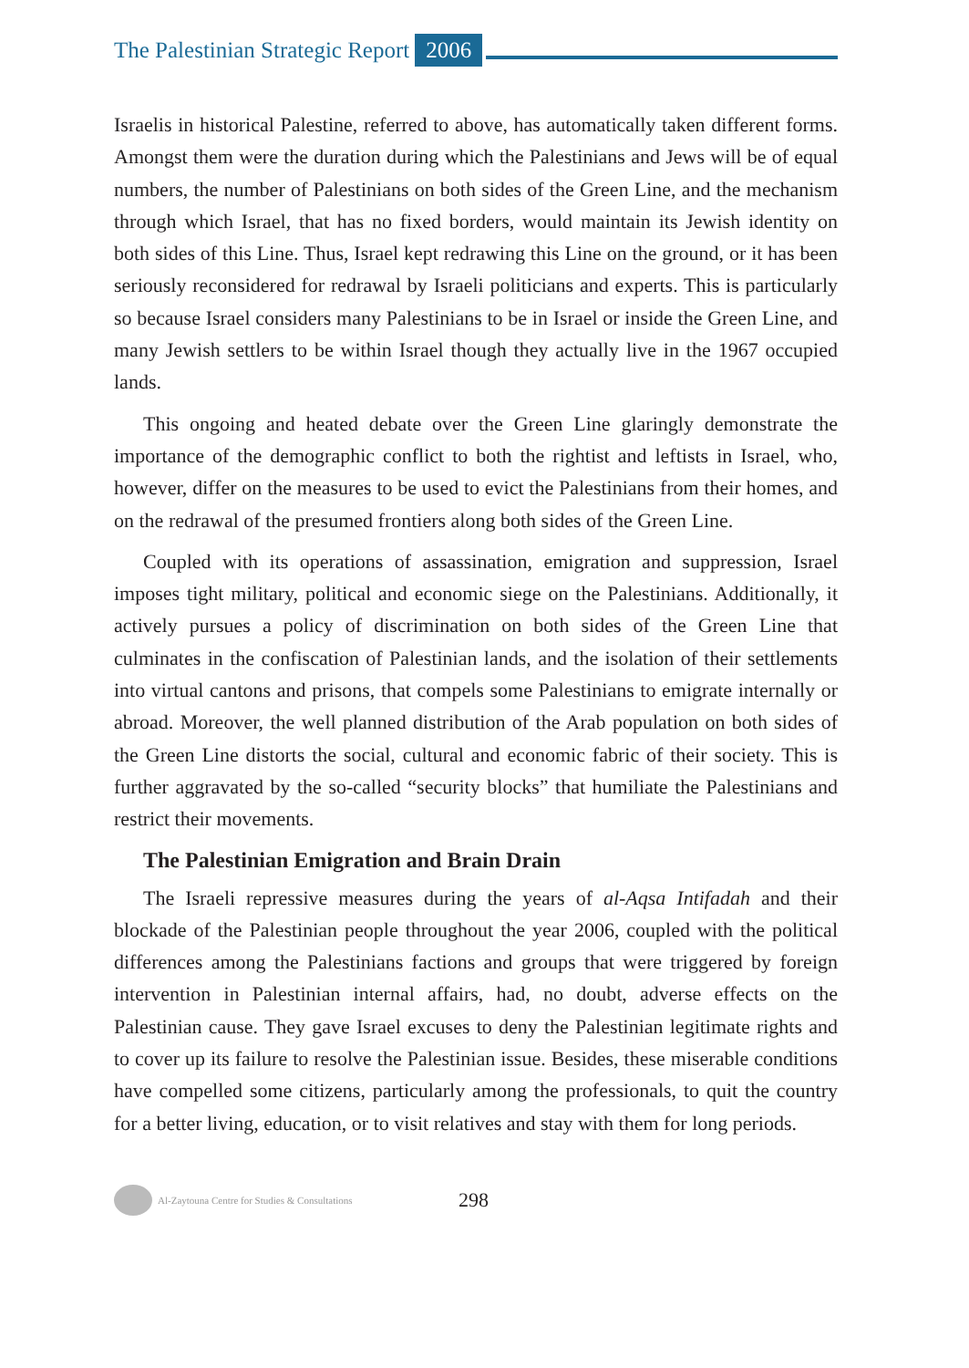The Palestinian Strategic Report 2006
Israelis in historical Palestine, referred to above, has automatically taken different forms. Amongst them were the duration during which the Palestinians and Jews will be of equal numbers, the number of Palestinians on both sides of the Green Line, and the mechanism through which Israel, that has no fixed borders, would maintain its Jewish identity on both sides of this Line. Thus, Israel kept redrawing this Line on the ground, or it has been seriously reconsidered for redrawal by Israeli politicians and experts. This is particularly so because Israel considers many Palestinians to be in Israel or inside the Green Line, and many Jewish settlers to be within Israel though they actually live in the 1967 occupied lands.
This ongoing and heated debate over the Green Line glaringly demonstrate the importance of the demographic conflict to both the rightist and leftists in Israel, who, however, differ on the measures to be used to evict the Palestinians from their homes, and on the redrawal of the presumed frontiers along both sides of the Green Line.
Coupled with its operations of assassination, emigration and suppression, Israel imposes tight military, political and economic siege on the Palestinians. Additionally, it actively pursues a policy of discrimination on both sides of the Green Line that culminates in the confiscation of Palestinian lands, and the isolation of their settlements into virtual cantons and prisons, that compels some Palestinians to emigrate internally or abroad. Moreover, the well planned distribution of the Arab population on both sides of the Green Line distorts the social, cultural and economic fabric of their society. This is further aggravated by the so-called “security blocks” that humiliate the Palestinians and restrict their movements.
The Palestinian Emigration and Brain Drain
The Israeli repressive measures during the years of al-Aqsa Intifadah and their blockade of the Palestinian people throughout the year 2006, coupled with the political differences among the Palestinians factions and groups that were triggered by foreign intervention in Palestinian internal affairs, had, no doubt, adverse effects on the Palestinian cause. They gave Israel excuses to deny the Palestinian legitimate rights and to cover up its failure to resolve the Palestinian issue. Besides, these miserable conditions have compelled some citizens, particularly among the professionals, to quit the country for a better living, education, or to visit relatives and stay with them for long periods.
Al-Zaytouna Centre for Studies & Consultations 298